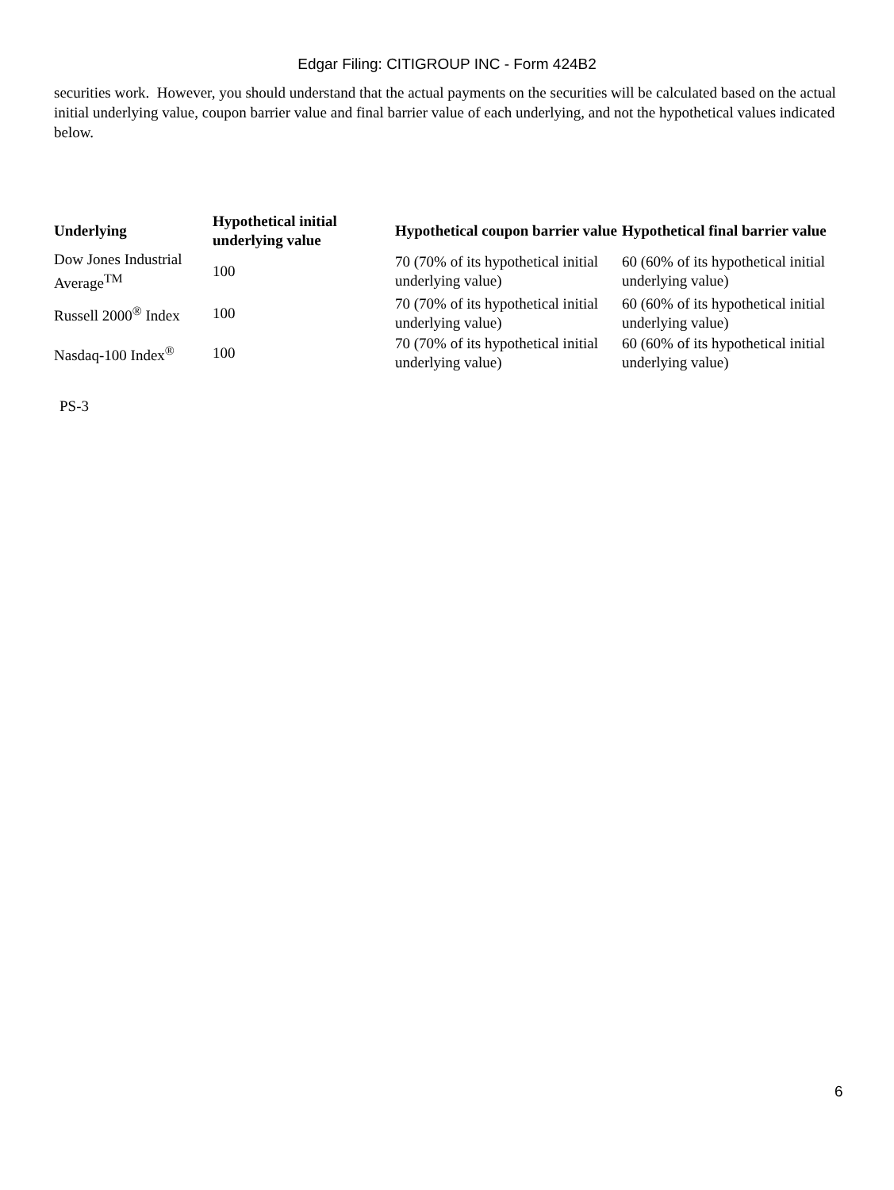Edgar Filing: CITIGROUP INC - Form 424B2
securities work. However, you should understand that the actual payments on the securities will be calculated based on the actual initial underlying value, coupon barrier value and final barrier value of each underlying, and not the hypothetical values indicated below.
| Underlying | Hypothetical initial underlying value | Hypothetical coupon barrier value | Hypothetical final barrier value |
| --- | --- | --- | --- |
| Dow Jones Industrial Average<sup>TM</sup> | 100 | 70 (70% of its hypothetical initial underlying value) | 60 (60% of its hypothetical initial underlying value) |
| Russell 2000<sup>®</sup> Index | 100 | 70 (70% of its hypothetical initial underlying value) | 60 (60% of its hypothetical initial underlying value) |
| Nasdaq-100 Index<sup>®</sup> | 100 | 70 (70% of its hypothetical initial underlying value) | 60 (60% of its hypothetical initial underlying value) |
PS-3
6